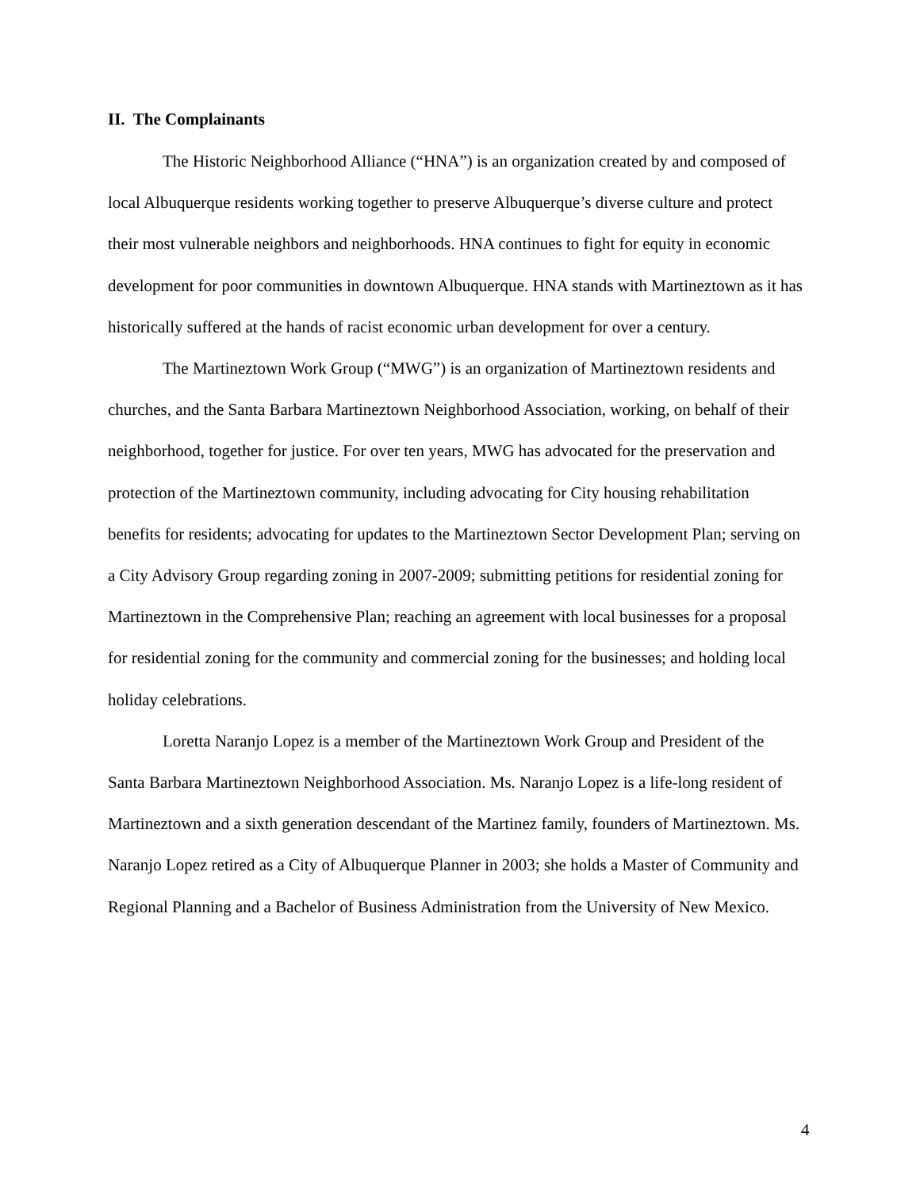II. The Complainants
The Historic Neighborhood Alliance (“HNA”) is an organization created by and composed of local Albuquerque residents working together to preserve Albuquerque’s diverse culture and protect their most vulnerable neighbors and neighborhoods. HNA continues to fight for equity in economic development for poor communities in downtown Albuquerque. HNA stands with Martineztown as it has historically suffered at the hands of racist economic urban development for over a century.
The Martineztown Work Group (“MWG”) is an organization of Martineztown residents and churches, and the Santa Barbara Martineztown Neighborhood Association, working, on behalf of their neighborhood, together for justice. For over ten years, MWG has advocated for the preservation and protection of the Martineztown community, including advocating for City housing rehabilitation benefits for residents; advocating for updates to the Martineztown Sector Development Plan; serving on a City Advisory Group regarding zoning in 2007-2009; submitting petitions for residential zoning for Martineztown in the Comprehensive Plan; reaching an agreement with local businesses for a proposal for residential zoning for the community and commercial zoning for the businesses; and holding local holiday celebrations.
Loretta Naranjo Lopez is a member of the Martineztown Work Group and President of the Santa Barbara Martineztown Neighborhood Association. Ms. Naranjo Lopez is a life-long resident of Martineztown and a sixth generation descendant of the Martinez family, founders of Martineztown. Ms. Naranjo Lopez retired as a City of Albuquerque Planner in 2003; she holds a Master of Community and Regional Planning and a Bachelor of Business Administration from the University of New Mexico.
4